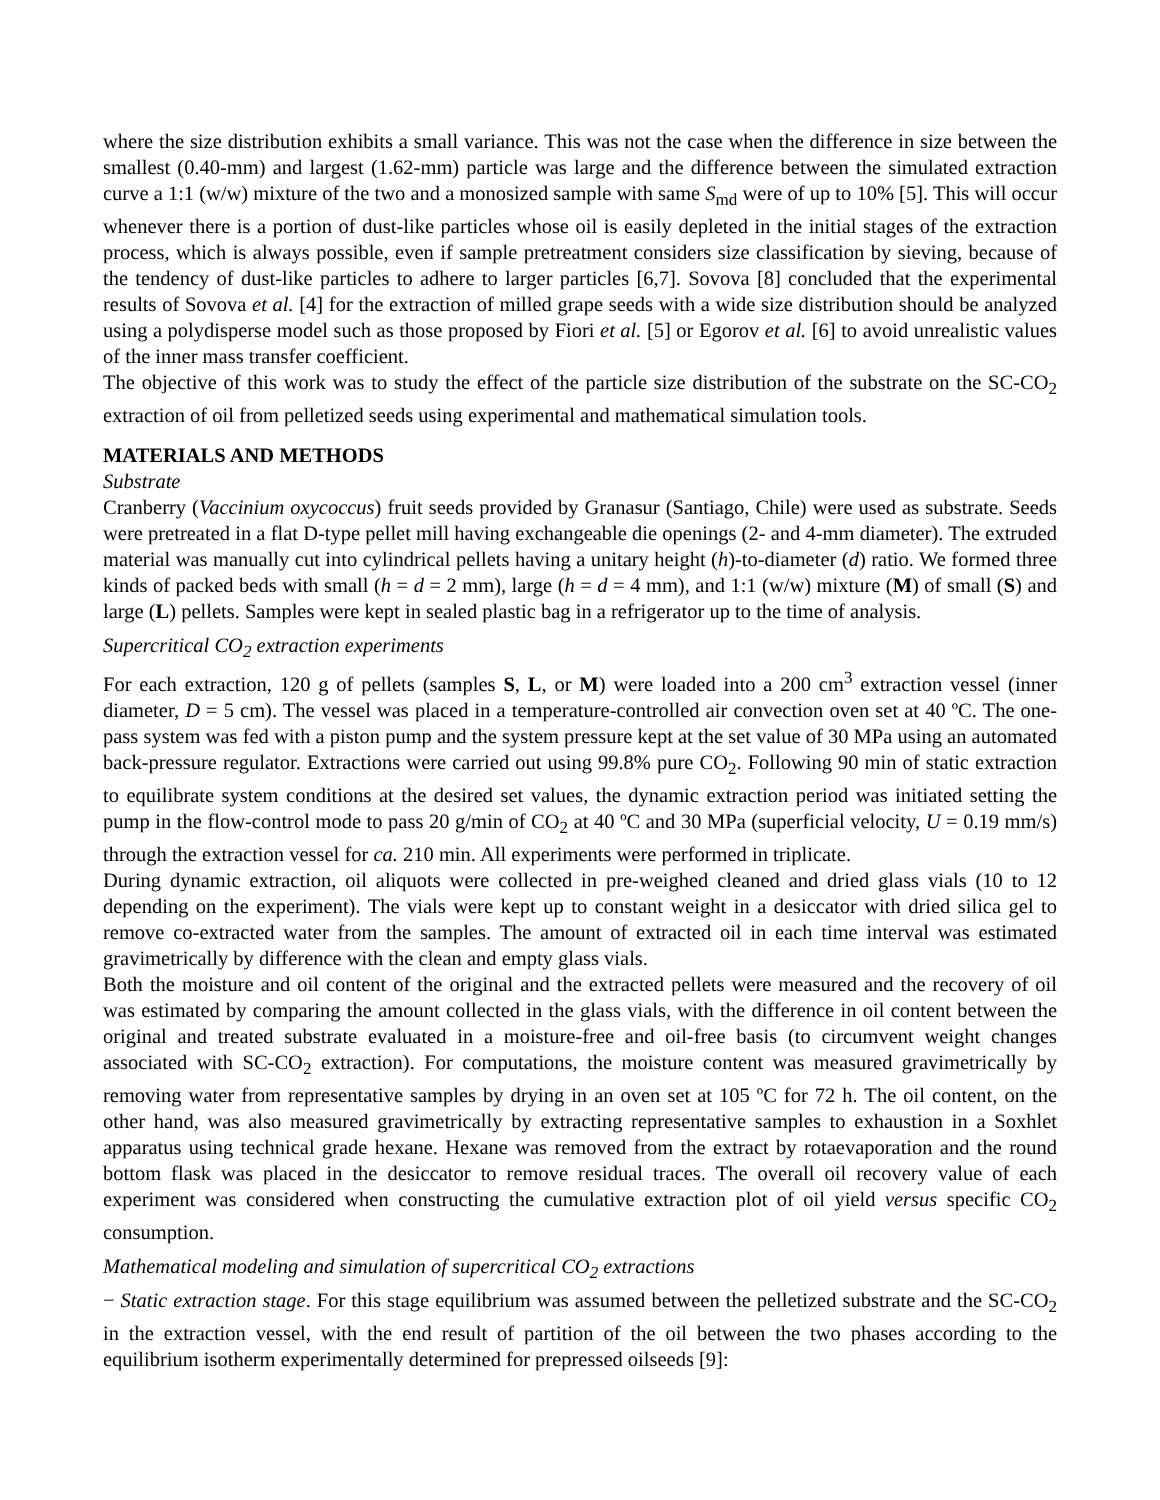where the size distribution exhibits a small variance. This was not the case when the difference in size between the smallest (0.40-mm) and largest (1.62-mm) particle was large and the difference between the simulated extraction curve a 1:1 (w/w) mixture of the two and a monosized sample with same S<sub>md</sub> were of up to 10% [5]. This will occur whenever there is a portion of dust-like particles whose oil is easily depleted in the initial stages of the extraction process, which is always possible, even if sample pretreatment considers size classification by sieving, because of the tendency of dust-like particles to adhere to larger particles [6,7]. Sovova [8] concluded that the experimental results of Sovova et al. [4] for the extraction of milled grape seeds with a wide size distribution should be analyzed using a polydisperse model such as those proposed by Fiori et al. [5] or Egorov et al. [6] to avoid unrealistic values of the inner mass transfer coefficient.
The objective of this work was to study the effect of the particle size distribution of the substrate on the SC-CO<sub>2</sub> extraction of oil from pelletized seeds using experimental and mathematical simulation tools.
MATERIALS AND METHODS
Substrate
Cranberry (Vaccinium oxycoccus) fruit seeds provided by Granasur (Santiago, Chile) were used as substrate. Seeds were pretreated in a flat D-type pellet mill having exchangeable die openings (2- and 4-mm diameter). The extruded material was manually cut into cylindrical pellets having a unitary height (h)-to-diameter (d) ratio. We formed three kinds of packed beds with small (h = d = 2 mm), large (h = d = 4 mm), and 1:1 (w/w) mixture (M) of small (S) and large (L) pellets. Samples were kept in sealed plastic bag in a refrigerator up to the time of analysis.
Supercritical CO<sub>2</sub> extraction experiments
For each extraction, 120 g of pellets (samples S, L, or M) were loaded into a 200 cm<sup>3</sup> extraction vessel (inner diameter, D = 5 cm). The vessel was placed in a temperature-controlled air convection oven set at 40 ºC. The one-pass system was fed with a piston pump and the system pressure kept at the set value of 30 MPa using an automated back-pressure regulator. Extractions were carried out using 99.8% pure CO<sub>2</sub>. Following 90 min of static extraction to equilibrate system conditions at the desired set values, the dynamic extraction period was initiated setting the pump in the flow-control mode to pass 20 g/min of CO<sub>2</sub> at 40 ºC and 30 MPa (superficial velocity, U = 0.19 mm/s) through the extraction vessel for ca. 210 min. All experiments were performed in triplicate.
During dynamic extraction, oil aliquots were collected in pre-weighed cleaned and dried glass vials (10 to 12 depending on the experiment). The vials were kept up to constant weight in a desiccator with dried silica gel to remove co-extracted water from the samples. The amount of extracted oil in each time interval was estimated gravimetrically by difference with the clean and empty glass vials.
Both the moisture and oil content of the original and the extracted pellets were measured and the recovery of oil was estimated by comparing the amount collected in the glass vials, with the difference in oil content between the original and treated substrate evaluated in a moisture-free and oil-free basis (to circumvent weight changes associated with SC-CO<sub>2</sub> extraction). For computations, the moisture content was measured gravimetrically by removing water from representative samples by drying in an oven set at 105 ºC for 72 h. The oil content, on the other hand, was also measured gravimetrically by extracting representative samples to exhaustion in a Soxhlet apparatus using technical grade hexane. Hexane was removed from the extract by rotaevaporation and the round bottom flask was placed in the desiccator to remove residual traces. The overall oil recovery value of each experiment was considered when constructing the cumulative extraction plot of oil yield versus specific CO<sub>2</sub> consumption.
Mathematical modeling and simulation of supercritical CO<sub>2</sub> extractions
− Static extraction stage. For this stage equilibrium was assumed between the pelletized substrate and the SC-CO<sub>2</sub> in the extraction vessel, with the end result of partition of the oil between the two phases according to the equilibrium isotherm experimentally determined for prepressed oilseeds [9]: